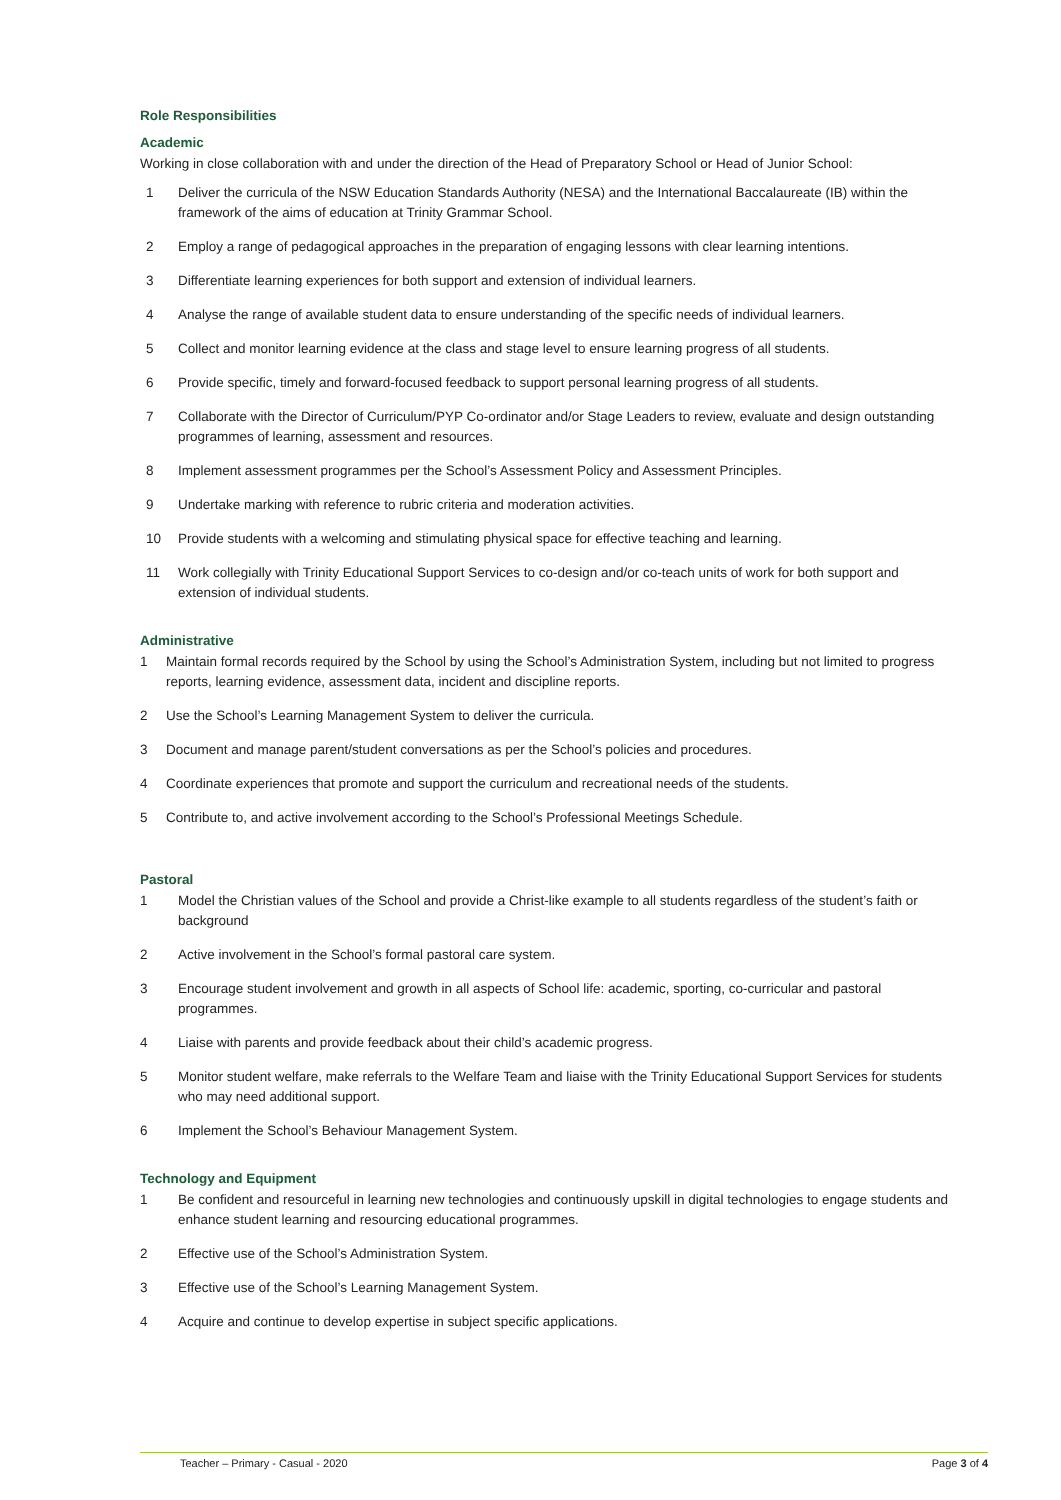Role Responsibilities
Academic
Working in close collaboration with and under the direction of the Head of Preparatory School or Head of Junior School:
1 Deliver the curricula of the NSW Education Standards Authority (NESA) and the International Baccalaureate (IB) within the framework of the aims of education at Trinity Grammar School.
2 Employ a range of pedagogical approaches in the preparation of engaging lessons with clear learning intentions.
3 Differentiate learning experiences for both support and extension of individual learners.
4 Analyse the range of available student data to ensure understanding of the specific needs of individual learners.
5 Collect and monitor learning evidence at the class and stage level to ensure learning progress of all students.
6 Provide specific, timely and forward-focused feedback to support personal learning progress of all students.
7 Collaborate with the Director of Curriculum/PYP Co-ordinator and/or Stage Leaders to review, evaluate and design outstanding programmes of learning, assessment and resources.
8 Implement assessment programmes per the School’s Assessment Policy and Assessment Principles.
9 Undertake marking with reference to rubric criteria and moderation activities.
10 Provide students with a welcoming and stimulating physical space for effective teaching and learning.
11 Work collegially with Trinity Educational Support Services to co-design and/or co-teach units of work for both support and extension of individual students.
Administrative
1 Maintain formal records required by the School by using the School’s Administration System, including but not limited to progress reports, learning evidence, assessment data, incident and discipline reports.
2 Use the School’s Learning Management System to deliver the curricula.
3 Document and manage parent/student conversations as per the School’s policies and procedures.
4 Coordinate experiences that promote and support the curriculum and recreational needs of the students.
5 Contribute to, and active involvement according to the School’s Professional Meetings Schedule.
Pastoral
1 Model the Christian values of the School and provide a Christ-like example to all students regardless of the student’s faith or background
2 Active involvement in the School’s formal pastoral care system.
3 Encourage student involvement and growth in all aspects of School life: academic, sporting, co-curricular and pastoral programmes.
4 Liaise with parents and provide feedback about their child’s academic progress.
5 Monitor student welfare, make referrals to the Welfare Team and liaise with the Trinity Educational Support Services for students who may need additional support.
6 Implement the School’s Behaviour Management System.
Technology and Equipment
1 Be confident and resourceful in learning new technologies and continuously upskill in digital technologies to engage students and enhance student learning and resourcing educational programmes.
2 Effective use of the School’s Administration System.
3 Effective use of the School’s Learning Management System.
4 Acquire and continue to develop expertise in subject specific applications.
Teacher – Primary - Casual - 2020 Page 3 of 4